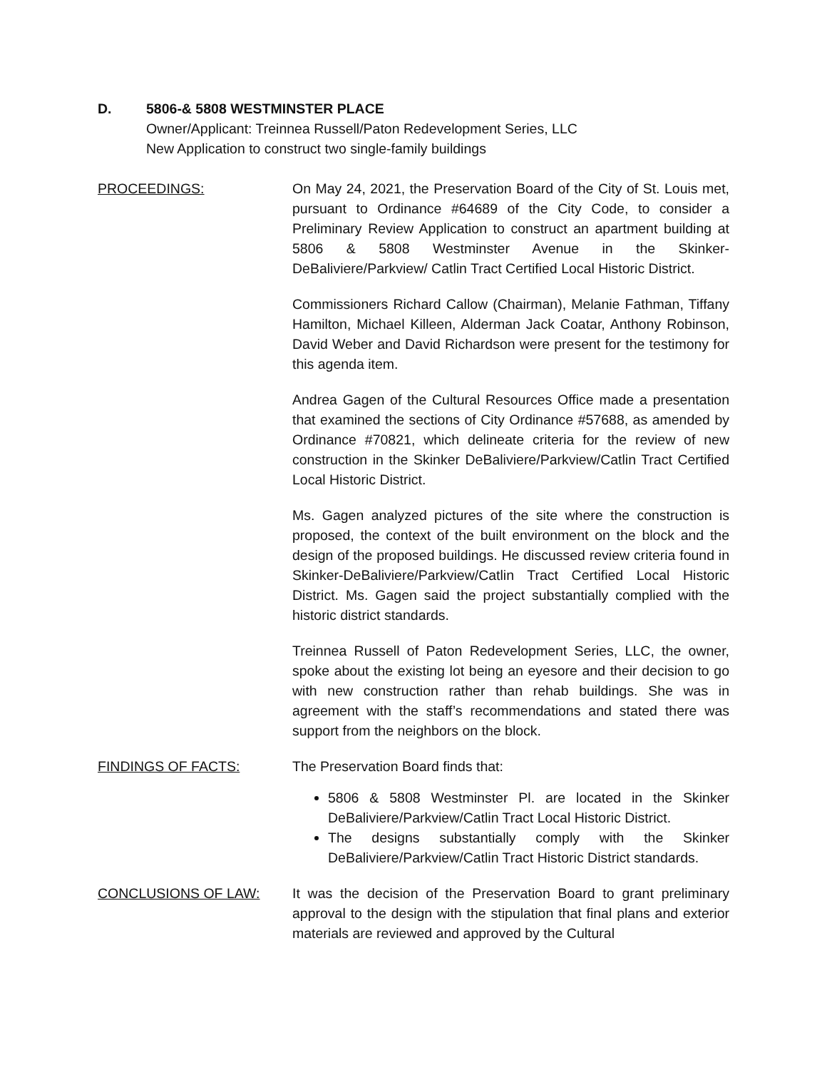D. 5806-& 5808 WESTMINSTER PLACE
Owner/Applicant: Treinnea Russell/Paton Redevelopment Series, LLC
New Application to construct two single-family buildings
PROCEEDINGS: On May 24, 2021, the Preservation Board of the City of St. Louis met, pursuant to Ordinance #64689 of the City Code, to consider a Preliminary Review Application to construct an apartment building at 5806 & 5808 Westminster Avenue in the Skinker-DeBaliviere/Parkview/ Catlin Tract Certified Local Historic District.
Commissioners Richard Callow (Chairman), Melanie Fathman, Tiffany Hamilton, Michael Killeen, Alderman Jack Coatar, Anthony Robinson, David Weber and David Richardson were present for the testimony for this agenda item.
Andrea Gagen of the Cultural Resources Office made a presentation that examined the sections of City Ordinance #57688, as amended by Ordinance #70821, which delineate criteria for the review of new construction in the Skinker DeBaliviere/Parkview/Catlin Tract Certified Local Historic District.
Ms. Gagen analyzed pictures of the site where the construction is proposed, the context of the built environment on the block and the design of the proposed buildings. He discussed review criteria found in Skinker-DeBaliviere/Parkview/Catlin Tract Certified Local Historic District. Ms. Gagen said the project substantially complied with the historic district standards.
Treinnea Russell of Paton Redevelopment Series, LLC, the owner, spoke about the existing lot being an eyesore and their decision to go with new construction rather than rehab buildings. She was in agreement with the staff’s recommendations and stated there was support from the neighbors on the block.
FINDINGS OF FACTS: The Preservation Board finds that:
5806 & 5808 Westminster Pl. are located in the Skinker DeBaliviere/Parkview/Catlin Tract Local Historic District.
The designs substantially comply with the Skinker DeBaliviere/Parkview/Catlin Tract Historic District standards.
CONCLUSIONS OF LAW: It was the decision of the Preservation Board to grant preliminary approval to the design with the stipulation that final plans and exterior materials are reviewed and approved by the Cultural